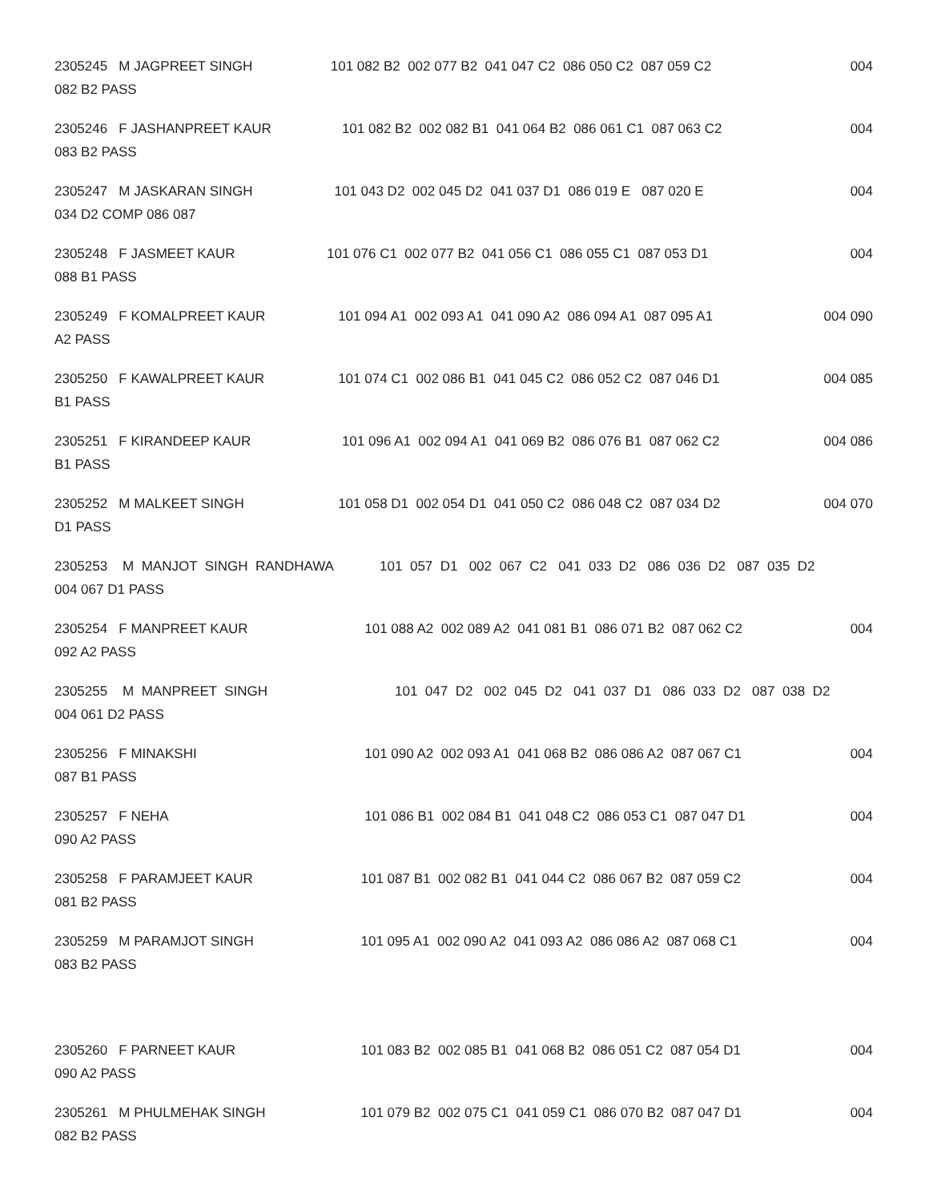2305245 M JAGPREET SINGH 101 082 B2 002 077 B2 041 047 C2 086 050 C2 087 059 C2 004
082 B2 PASS
2305246 F JASHANPREET KAUR 101 082 B2 002 082 B1 041 064 B2 086 061 C1 087 063 C2 004
083 B2 PASS
2305247 M JASKARAN SINGH 101 043 D2 002 045 D2 041 037 D1 086 019 E 087 020 E 004
034 D2 COMP 086 087
2305248 F JASMEET KAUR 101 076 C1 002 077 B2 041 056 C1 086 055 C1 087 053 D1 004
088 B1 PASS
2305249 F KOMALPREET KAUR 101 094 A1 002 093 A1 041 090 A2 086 094 A1 087 095 A1 004 090
A2 PASS
2305250 F KAWALPREET KAUR 101 074 C1 002 086 B1 041 045 C2 086 052 C2 087 046 D1 004 085
B1 PASS
2305251 F KIRANDEEP KAUR 101 096 A1 002 094 A1 041 069 B2 086 076 B1 087 062 C2 004 086
B1 PASS
2305252 M MALKEET SINGH 101 058 D1 002 054 D1 041 050 C2 086 048 C2 087 034 D2 004 070
D1 PASS
2305253 M MANJOT SINGH RANDHAWA 101 057 D1 002 067 C2 041 033 D2 086 036 D2 087 035 D2
004 067 D1 PASS
2305254 F MANPREET KAUR 101 088 A2 002 089 A2 041 081 B1 086 071 B2 087 062 C2 004
092 A2 PASS
2305255 M MANPREET SINGH 101 047 D2 002 045 D2 041 037 D1 086 033 D2 087 038 D2
004 061 D2 PASS
2305256 F MINAKSHI 101 090 A2 002 093 A1 041 068 B2 086 086 A2 087 067 C1 004
087 B1 PASS
2305257 F NEHA 101 086 B1 002 084 B1 041 048 C2 086 053 C1 087 047 D1 004
090 A2 PASS
2305258 F PARAMJEET KAUR 101 087 B1 002 082 B1 041 044 C2 086 067 B2 087 059 C2 004
081 B2 PASS
2305259 M PARAMJOT SINGH 101 095 A1 002 090 A2 041 093 A2 086 086 A2 087 068 C1 004
083 B2 PASS
2305260 F PARNEET KAUR 101 083 B2 002 085 B1 041 068 B2 086 051 C2 087 054 D1 004
090 A2 PASS
2305261 M PHULMEHAK SINGH 101 079 B2 002 075 C1 041 059 C1 086 070 B2 087 047 D1 004
082 B2 PASS